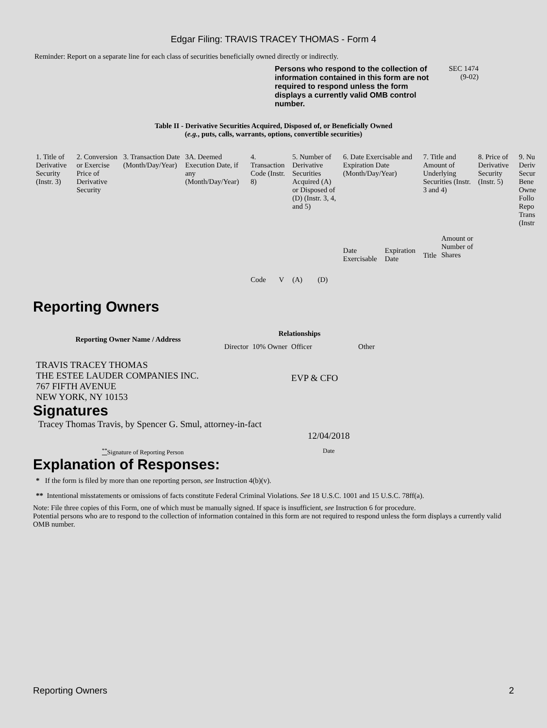Edgar Filing: TRAVIS TRACEY THOMAS - Form 4
Reminder: Report on a separate line for each class of securities beneficially owned directly or indirectly.
Persons who respond to the collection of information contained in this form are not required to respond unless the form displays a currently valid OMB control number.
SEC 1474
(9-02)
Table II - Derivative Securities Acquired, Disposed of, or Beneficially Owned
(e.g., puts, calls, warrants, options, convertible securities)
| 1. Title of Derivative Security (Instr. 3) | 2. Conversion or Exercise Price of Derivative Security | 3. Transaction Date (Month/Day/Year) | 3A. Deemed Execution Date, if any (Month/Day/Year) | 4. Transaction Code (Instr. 8) | | 5. Number of Derivative Securities Acquired (A) or Disposed of (D) (Instr. 3, 4, and 5) | | 6. Date Exercisable and Expiration Date (Month/Day/Year) | | 7. Title and Amount of Underlying Securities (Instr. 3 and 4) | | 8. Price of Derivative Security (Instr. 5) | 9. Nu Deriv Secur Bene Owne Follo Repo Trans (Instr |
| --- | --- | --- | --- | --- | --- | --- | --- | --- | --- | --- | --- | --- | --- |
| | | | | Code | V | (A) | (D) | Date Exercisable | Expiration Date | Title | Amount or Number of Shares | | |
Reporting Owners
| Reporting Owner Name / Address | Relationships | | | |
| --- | --- | --- | --- | --- |
| | Director | 10% Owner | Officer | Other |
| TRAVIS TRACEY THOMAS THE ESTEE LAUDER COMPANIES INC. 767 FIFTH AVENUE NEW YORK, NY 10153 | | | EVP & CFO | |
Signatures
Tracey Thomas Travis, by Spencer G. Smul, attorney-in-fact
12/04/2018
<sup>**</sup> Signature of Reporting Person Date
Explanation of Responses:
* If the form is filed by more than one reporting person, see Instruction 4(b)(v).
** Intentional misstatements or omissions of facts constitute Federal Criminal Violations. See 18 U.S.C. 1001 and 15 U.S.C. 78ff(a).
Note: File three copies of this Form, one of which must be manually signed. If space is insufficient, see Instruction 6 for procedure.
Potential persons who are to respond to the collection of information contained in this form are not required to respond unless the form displays a currently valid OMB number.
Reporting Owners 2